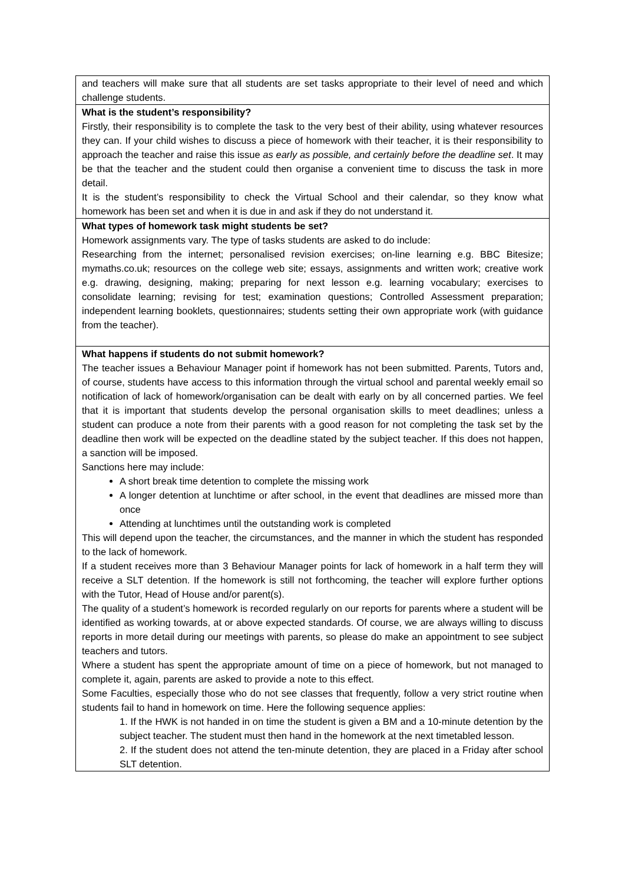| and teachers will make sure that all students are set tasks appropriate to their level of need and which challenge students. |
| What is the student’s responsibility? Firstly, their responsibility is to complete the task to the very best of their ability, using whatever resources they can. If your child wishes to discuss a piece of homework with their teacher, it is their responsibility to approach the teacher and raise this issue as early as possible, and certainly before the deadline set . It may be that the teacher and the student could then organise a convenient time to discuss the task in more detail. It is the student’s responsibility to check the Virtual School and their calendar, so they know what homework has been set and when it is due in and ask if they do not understand it. |
| What types of homework task might students be set? Homework assignments vary. The type of tasks students are asked to do include: Researching from the internet; personalised revision exercises; on-line learning e.g. BBC Bitesize; mymaths.co.uk; resources on the college web site; essays, assignments and written work; creative work e.g. drawing, designing, making; preparing for next lesson e.g. learning vocabulary; exercises to consolidate learning; revising for test; examination questions; Controlled Assessment preparation; independent learning booklets, questionnaires; students setting their own appropriate work (with guidance from the teacher). |
| What happens if students do not submit homework? The teacher issues a Behaviour Manager point if homework has not been submitted. Parents, Tutors and, of course, students have access to this information through the virtual school and parental weekly email so notification of lack of homework/organisation can be dealt with early on by all concerned parties. We feel that it is important that students develop the personal organisation skills to meet deadlines; unless a student can produce a note from their parents with a good reason for not completing the task set by the deadline then work will be expected on the deadline stated by the subject teacher. If this does not happen, a sanction will be imposed. Sanctions here may include: A short break time detention to complete the missing work A longer detention at lunchtime or after school, in the event that deadlines are missed more than once Attending at lunchtimes until the outstanding work is completed This will depend upon the teacher, the circumstances, and the manner in which the student has responded to the lack of homework. If a student receives more than 3 Behaviour Manager points for lack of homework in a half term they will receive a SLT detention. If the homework is still not forthcoming, the teacher will explore further options with the Tutor, Head of House and/or parent(s). The quality of a student’s homework is recorded regularly on our reports for parents where a student will be identified as working towards, at or above expected standards. Of course, we are always willing to discuss reports in more detail during our meetings with parents, so please do make an appointment to see subject teachers and tutors. Where a student has spent the appropriate amount of time on a piece of homework, but not managed to complete it, again, parents are asked to provide a note to this effect. Some Faculties, especially those who do not see classes that frequently, follow a very strict routine when students fail to hand in homework on time. Here the following sequence applies: 1. If the HWK is not handed in on time the student is given a BM and a 10-minute detention by the subject teacher. The student must then hand in the homework at the next timetabled lesson. 2. If the student does not attend the ten-minute detention, they are placed in a Friday after school SLT detention. |